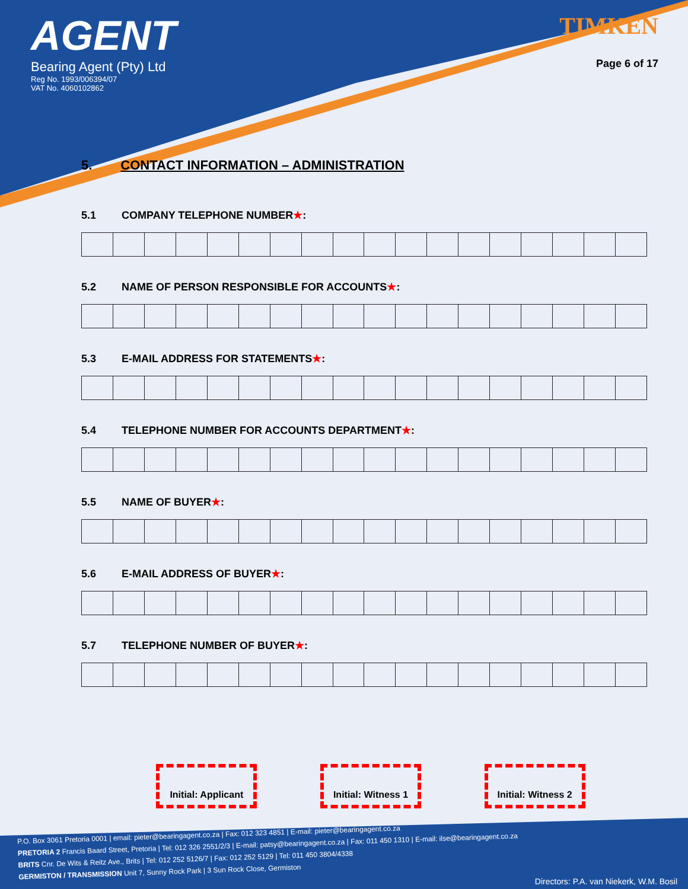AGENT
Bearing Agent (Pty) Ltd
Reg No. 1993/006394/07
VAT No. 4060102862
TIMKEN
Page 6 of 17
5. CONTACT INFORMATION – ADMINISTRATION
5.1 COMPANY TELEPHONE NUMBER★:
5.2 NAME OF PERSON RESPONSIBLE FOR ACCOUNTS★:
5.3 E-MAIL ADDRESS FOR STATEMENTS★:
5.4 TELEPHONE NUMBER FOR ACCOUNTS DEPARTMENT★:
5.5 NAME OF BUYER★:
5.6 E-MAIL ADDRESS OF BUYER★:
5.7 TELEPHONE NUMBER OF BUYER★:
Initial: Applicant
Initial: Witness 1
Initial: Witness 2
P.O. Box 3061 Pretoria 0001 | email: pieter@bearingagent.co.za | Fax: 012 323 4851 | E-mail: pieter@bearingagent.co.za
PRETORIA 2 Francis Baard Street, Pretoria | Tel: 012 326 2551/2/3 | E-mail: patsy@bearingagent.co.za | Fax: 011 450 1310 | E-mail: ilse@bearingagent.co.za
BRITS Cnr. De Wits & Reitz Ave., Brits | Tel: 012 252 5126/7 | Fax: 012 252 5129 | Tel: 011 450 3804/4338
GERMISTON / TRANSMISSION Unit 7, Sunny Rock Park | 3 Sun Rock Close, Germiston
Directors: P.A. van Niekerk, W.M. Bosil